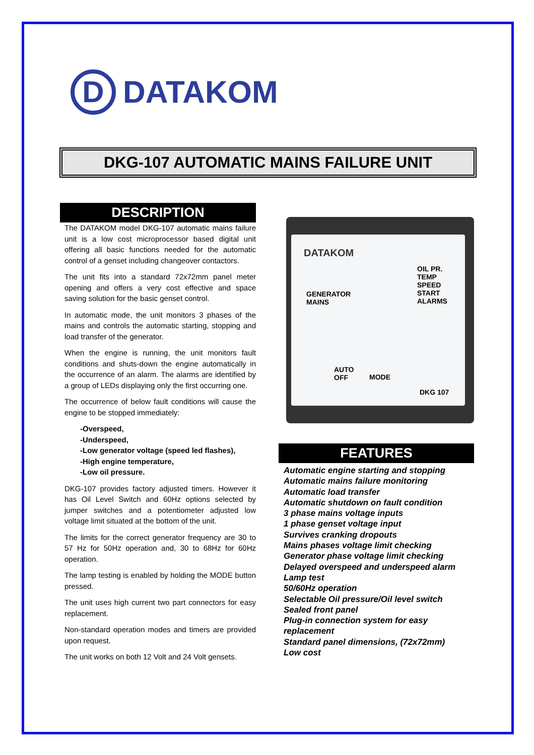D
DATAKOM
DKG-107 AUTOMATIC MAINS FAILURE UNIT
DESCRIPTION
The DATAKOM model DKG-107 automatic mains failure unit is a low cost microprocessor based digital unit offering all basic functions needed for the automatic control of a genset including changeover contactors.
The unit fits into a standard 72x72mm panel meter opening and offers a very cost effective and space saving solution for the basic genset control.
In automatic mode, the unit monitors 3 phases of the mains and controls the automatic starting, stopping and load transfer of the generator.
When the engine is running, the unit monitors fault conditions and shuts-down the engine automatically in the occurrence of an alarm. The alarms are identified by a group of LEDs displaying only the first occurring one.
The occurrence of below fault conditions will cause the engine to be stopped immediately:
-Overspeed,
-Underspeed,
-Low generator voltage (speed led flashes),
-High engine temperature,
-Low oil pressure.
DKG-107 provides factory adjusted timers. However it has Oil Level Switch and 60Hz options selected by jumper switches and a potentiometer adjusted low voltage limit situated at the bottom of the unit.
The limits for the correct generator frequency are 30 to 57 Hz for 50Hz operation and, 30 to 68Hz for 60Hz operation.
The lamp testing is enabled by holding the MODE button pressed.
The unit uses high current two part connectors for easy replacement.
Non-standard operation modes and timers are provided upon request.
The unit works on both 12 Volt and 24 Volt gensets.
DATAKOM
GENERATOR
MAINS
OIL PR.
TEMP
SPEED
START
ALARMS
AUTO
OFF
MODE
DKG 107
FEATURES
Automatic engine starting and stopping
Automatic mains failure monitoring
Automatic load transfer
Automatic shutdown on fault condition
3 phase mains voltage inputs
1 phase genset voltage input
Survives cranking dropouts
Mains phases voltage limit checking
Generator phase voltage limit checking
Delayed overspeed and underspeed alarm
Lamp test
50/60Hz operation
Selectable Oil pressure/Oil level switch
Sealed front panel
Plug-in connection system for easy replacement
Standard panel dimensions, (72x72mm)
Low cost